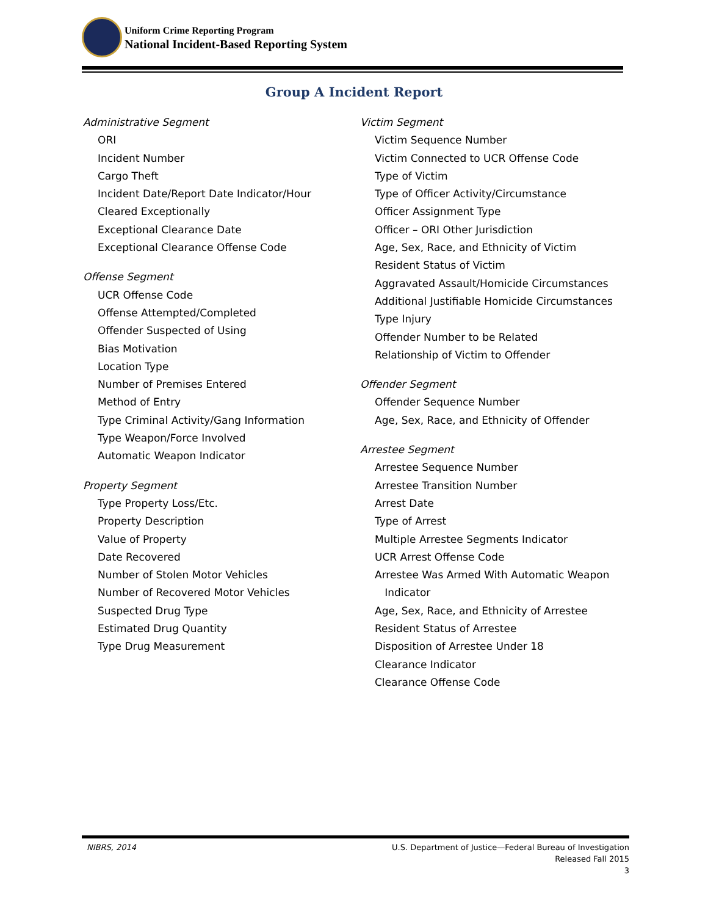Uniform Crime Reporting Program
National Incident-Based Reporting System
Group A Incident Report
Administrative Segment
ORI
Incident Number
Cargo Theft
Incident Date/Report Date Indicator/Hour
Cleared Exceptionally
Exceptional Clearance Date
Exceptional Clearance Offense Code
Offense Segment
UCR Offense Code
Offense Attempted/Completed
Offender Suspected of Using
Bias Motivation
Location Type
Number of Premises Entered
Method of Entry
Type Criminal Activity/Gang Information
Type Weapon/Force Involved
Automatic Weapon Indicator
Property Segment
Type Property Loss/Etc.
Property Description
Value of Property
Date Recovered
Number of Stolen Motor Vehicles
Number of Recovered Motor Vehicles
Suspected Drug Type
Estimated Drug Quantity
Type Drug Measurement
Victim Segment
Victim Sequence Number
Victim Connected to UCR Offense Code
Type of Victim
Type of Officer Activity/Circumstance
Officer Assignment Type
Officer – ORI Other Jurisdiction
Age, Sex, Race, and Ethnicity of Victim
Resident Status of Victim
Aggravated Assault/Homicide Circumstances
Additional Justifiable Homicide Circumstances
Type Injury
Offender Number to be Related
Relationship of Victim to Offender
Offender Segment
Offender Sequence Number
Age, Sex, Race, and Ethnicity of Offender
Arrestee Segment
Arrestee Sequence Number
Arrestee Transition Number
Arrest Date
Type of Arrest
Multiple Arrestee Segments Indicator
UCR Arrest Offense Code
Arrestee Was Armed With Automatic Weapon
Indicator
Age, Sex, Race, and Ethnicity of Arrestee
Resident Status of Arrestee
Disposition of Arrestee Under 18
Clearance Indicator
Clearance Offense Code
NIBRS, 2014 U.S. Department of Justice—Federal Bureau of Investigation
Released Fall 2015
3